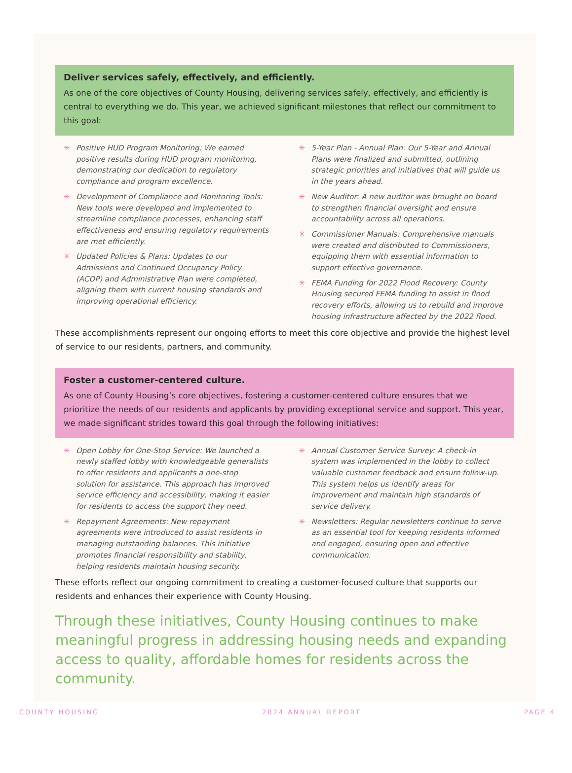Deliver services safely, effectively, and efficiently.
As one of the core objectives of County Housing, delivering services safely, effectively, and efficiently is central to everything we do. This year, we achieved significant milestones that reflect our commitment to this goal:
✳ Positive HUD Program Monitoring: We earned positive results during HUD program monitoring, demonstrating our dedication to regulatory compliance and program excellence.
✳ Development of Compliance and Monitoring Tools: New tools were developed and implemented to streamline compliance processes, enhancing staff effectiveness and ensuring regulatory requirements are met efficiently.
✳ Updated Policies & Plans: Updates to our Admissions and Continued Occupancy Policy (ACOP) and Administrative Plan were completed, aligning them with current housing standards and improving operational efficiency.
✳ 5-Year Plan - Annual Plan: Our 5-Year and Annual Plans were finalized and submitted, outlining strategic priorities and initiatives that will guide us in the years ahead.
✳ New Auditor: A new auditor was brought on board to strengthen financial oversight and ensure accountability across all operations.
✳ Commissioner Manuals: Comprehensive manuals were created and distributed to Commissioners, equipping them with essential information to support effective governance.
✳ FEMA Funding for 2022 Flood Recovery: County Housing secured FEMA funding to assist in flood recovery efforts, allowing us to rebuild and improve housing infrastructure affected by the 2022 flood.
These accomplishments represent our ongoing efforts to meet this core objective and provide the highest level of service to our residents, partners, and community.
Foster a customer-centered culture.
As one of County Housing’s core objectives, fostering a customer-centered culture ensures that we prioritize the needs of our residents and applicants by providing exceptional service and support. This year, we made significant strides toward this goal through the following initiatives:
✳ Open Lobby for One-Stop Service: We launched a newly staffed lobby with knowledgeable generalists to offer residents and applicants a one-stop solution for assistance. This approach has improved service efficiency and accessibility, making it easier for residents to access the support they need.
✳ Repayment Agreements: New repayment agreements were introduced to assist residents in managing outstanding balances. This initiative promotes financial responsibility and stability, helping residents maintain housing security.
✳ Annual Customer Service Survey: A check-in system was implemented in the lobby to collect valuable customer feedback and ensure follow-up. This system helps us identify areas for improvement and maintain high standards of service delivery.
✳ Newsletters: Regular newsletters continue to serve as an essential tool for keeping residents informed and engaged, ensuring open and effective communication.
These efforts reflect our ongoing commitment to creating a customer-focused culture that supports our residents and enhances their experience with County Housing.
Through these initiatives, County Housing continues to make meaningful progress in addressing housing needs and expanding access to quality, affordable homes for residents across the community.
COUNTY HOUSING 2024 ANNUAL REPORT PAGE 4